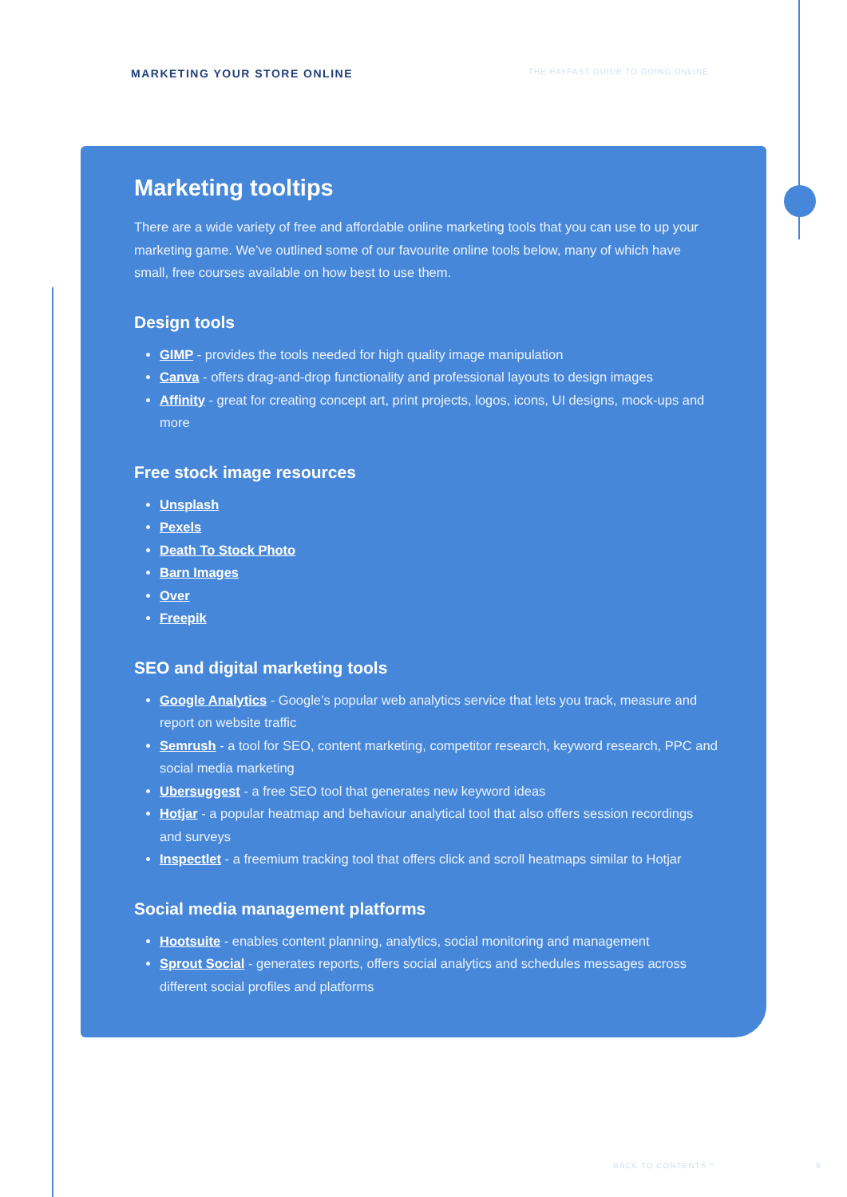MARKETING YOUR STORE ONLINE
THE PAYFAST GUIDE TO GOING ONLINE
Marketing tooltips
There are a wide variety of free and affordable online marketing tools that you can use to up your marketing game. We’ve outlined some of our favourite online tools below, many of which have small, free courses available on how best to use them.
Design tools
GIMP - provides the tools needed for high quality image manipulation
Canva - offers drag-and-drop functionality and professional layouts to design images
Affinity - great for creating concept art, print projects, logos, icons, UI designs, mock-ups and more
Free stock image resources
Unsplash
Pexels
Death To Stock Photo
Barn Images
Over
Freepik
SEO and digital marketing tools
Google Analytics - Google’s popular web analytics service that lets you track, measure and report on website traffic
Semrush - a tool for SEO, content marketing, competitor research, keyword research, PPC and social media marketing
Ubersuggest - a free SEO tool that generates new keyword ideas
Hotjar - a popular heatmap and behaviour analytical tool that also offers session recordings and surveys
Inspectlet - a freemium tracking tool that offers click and scroll heatmaps similar to Hotjar
Social media management platforms
Hootsuite - enables content planning, analytics, social monitoring and management
Sprout Social - generates reports, offers social analytics and schedules messages across different social profiles and platforms
BACK TO CONTENTS ^ 8